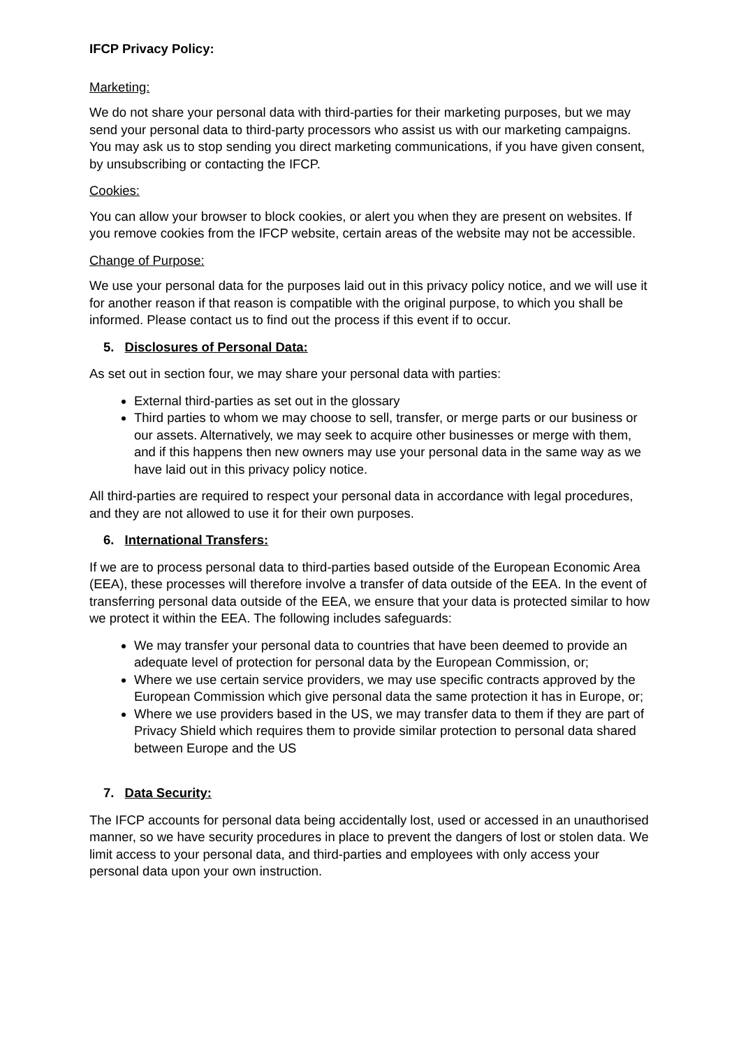IFCP Privacy Policy:
Marketing:
We do not share your personal data with third-parties for their marketing purposes, but we may send your personal data to third-party processors who assist us with our marketing campaigns. You may ask us to stop sending you direct marketing communications, if you have given consent, by unsubscribing or contacting the IFCP.
Cookies:
You can allow your browser to block cookies, or alert you when they are present on websites. If you remove cookies from the IFCP website, certain areas of the website may not be accessible.
Change of Purpose:
We use your personal data for the purposes laid out in this privacy policy notice, and we will use it for another reason if that reason is compatible with the original purpose, to which you shall be informed. Please contact us to find out the process if this event if to occur.
5. Disclosures of Personal Data:
As set out in section four, we may share your personal data with parties:
External third-parties as set out in the glossary
Third parties to whom we may choose to sell, transfer, or merge parts or our business or our assets. Alternatively, we may seek to acquire other businesses or merge with them, and if this happens then new owners may use your personal data in the same way as we have laid out in this privacy policy notice.
All third-parties are required to respect your personal data in accordance with legal procedures, and they are not allowed to use it for their own purposes.
6. International Transfers:
If we are to process personal data to third-parties based outside of the European Economic Area (EEA), these processes will therefore involve a transfer of data outside of the EEA. In the event of transferring personal data outside of the EEA, we ensure that your data is protected similar to how we protect it within the EEA. The following includes safeguards:
We may transfer your personal data to countries that have been deemed to provide an adequate level of protection for personal data by the European Commission, or;
Where we use certain service providers, we may use specific contracts approved by the European Commission which give personal data the same protection it has in Europe, or;
Where we use providers based in the US, we may transfer data to them if they are part of Privacy Shield which requires them to provide similar protection to personal data shared between Europe and the US
7. Data Security:
The IFCP accounts for personal data being accidentally lost, used or accessed in an unauthorised manner, so we have security procedures in place to prevent the dangers of lost or stolen data. We limit access to your personal data, and third-parties and employees with only access your personal data upon your own instruction.